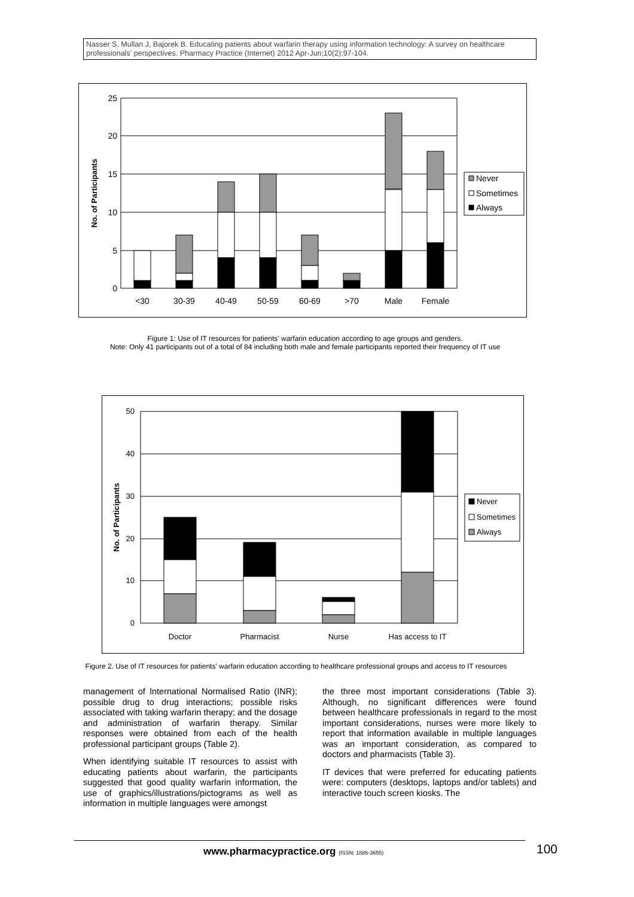Nasser S, Mullan J, Bajorek B. Educating patients about warfarin therapy using information technology: A survey on healthcare professionals' perspectives. Pharmacy Practice (Internet) 2012 Apr-Jun;10(2):97-104.
25
20
15
10
5
0
<30
30-39
40-49
50-59
60-69
>70
Male
Female
Never
Sometimes
Always
No. of Participants
Figure 1: Use of IT resources for patients' warfarin education according to age groups and genders.
Note: Only 41 participants out of a total of 84 including both male and female participants reported their frequency of IT use
50
40
30
20
10
0
Doctor
Pharmacist
Nurse
Has access to IT
Never
Sometimes
Always
No. of Participants
Figure 2. Use of IT resources for patients' warfarin education according to healthcare professional groups and access to IT resources
management of International Normalised Ratio (INR); possible drug to drug interactions; possible risks associated with taking warfarin therapy; and the dosage and administration of warfarin therapy. Similar responses were obtained from each of the health professional participant groups (Table 2).
When identifying suitable IT resources to assist with educating patients about warfarin, the participants suggested that good quality warfarin information, the use of graphics/illustrations/pictograms as well as information in multiple languages were amongst
the three most important considerations (Table 3). Although, no significant differences were found between healthcare professionals in regard to the most important considerations, nurses were more likely to report that information available in multiple languages was an important consideration, as compared to doctors and pharmacists (Table 3).
IT devices that were preferred for educating patients were: computers (desktops, laptops and/or tablets) and interactive touch screen kiosks. The
www.pharmacypractice.org (ISSN: 1886-3655)
100